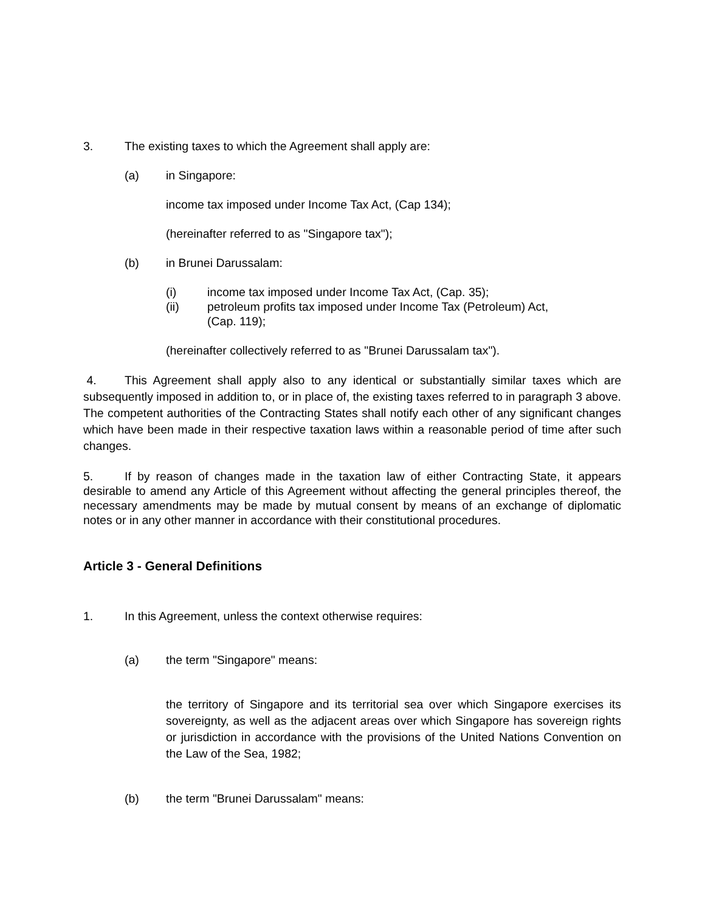3. The existing taxes to which the Agreement shall apply are:
(a) in Singapore:
income tax imposed under Income Tax Act, (Cap 134);
(hereinafter referred to as "Singapore tax");
(b) in Brunei Darussalam:
(i) income tax imposed under Income Tax Act, (Cap. 35);
(ii) petroleum profits tax imposed under Income Tax (Petroleum) Act,
(Cap. 119);
(hereinafter collectively referred to as "Brunei Darussalam tax").
4. This Agreement shall apply also to any identical or substantially similar taxes which are subsequently imposed in addition to, or in place of, the existing taxes referred to in paragraph 3 above. The competent authorities of the Contracting States shall notify each other of any significant changes which have been made in their respective taxation laws within a reasonable period of time after such changes.
5. If by reason of changes made in the taxation law of either Contracting State, it appears desirable to amend any Article of this Agreement without affecting the general principles thereof, the necessary amendments may be made by mutual consent by means of an exchange of diplomatic notes or in any other manner in accordance with their constitutional procedures.
Article 3 - General Definitions
1. In this Agreement, unless the context otherwise requires:
(a) the term "Singapore" means:
the territory of Singapore and its territorial sea over which Singapore exercises its sovereignty, as well as the adjacent areas over which Singapore has sovereign rights or jurisdiction in accordance with the provisions of the United Nations Convention on the Law of the Sea, 1982;
(b) the term "Brunei Darussalam" means: